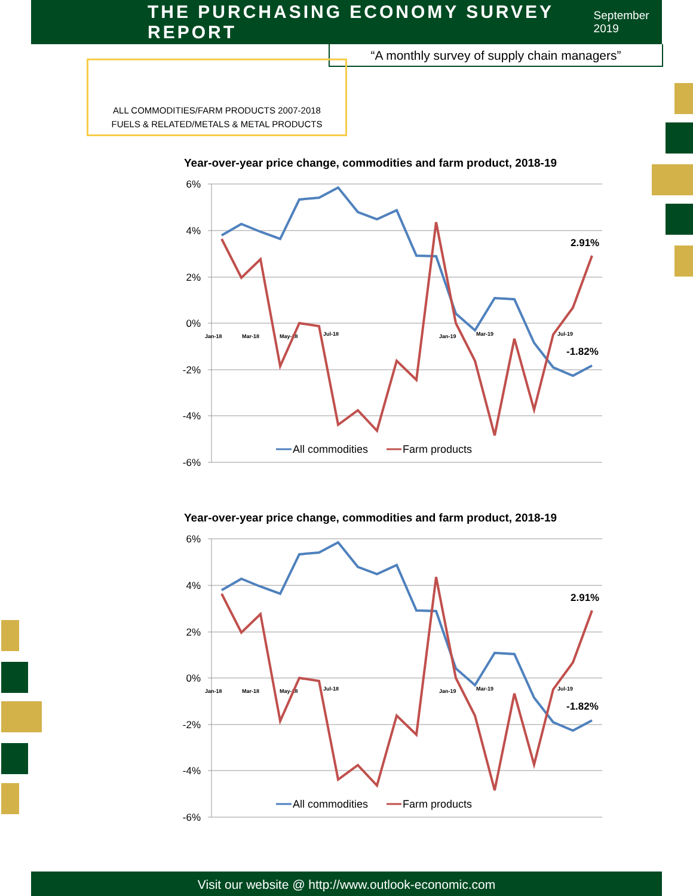THE PURCHASING ECONOMY SURVEY REPORT
September 2019
“A monthly survey of supply chain managers”
ALL COMMODITIES/FARM PRODUCTS 2007-2018
FUELS & RELATED/METALS & METAL PRODUCTS
Year-over-year price change, commodities and farm product, 2018-19
6%
4%
2%
0%
-2%
-4%
-6%
Jan-18
Mar-18
May-18
Jul-18
Jan-19
Mar-19
Jul-19
2.91%
-1.82%
All commodities
Farm products
Year-over-year price change, commodities and farm product, 2018-19
6%
4%
2%
0%
-2%
-4%
-6%
Jan-18
Mar-18
May-18
Jul-18
Jan-19
Mar-19
Jul-19
2.91%
-1.82%
All commodities
Farm products
Visit our website @ http://www.outlook-economic.com